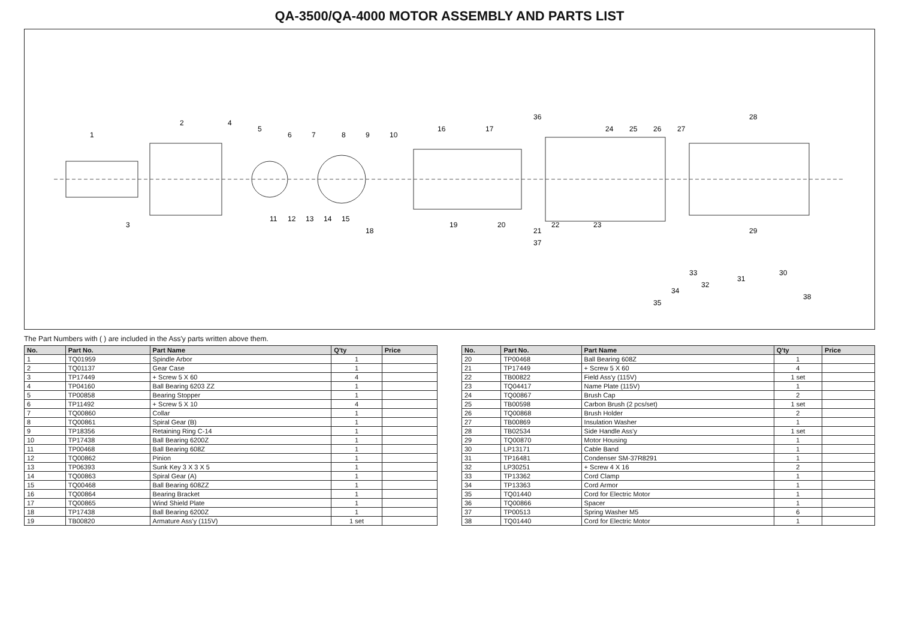QA-3500/QA-4000 MOTOR ASSEMBLY AND PARTS LIST
1
3
2
4
5
6
7
8
9
10
11
12
13
14
15
16
17
18
19
20
21
22
23
24
25
26
27
28
29
30
31
32
33
34
35
36
37
38
The Part Numbers with ( ) are included in the Ass'y parts written above them.
| No. | Part No. | Part Name | Q'ty | Price |
| --- | --- | --- | --- | --- |
| 1 | TQ01959 | Spindle Arbor | 1 | |
| 2 | TQ01137 | Gear Case | 1 | |
| 3 | TP17449 | + Screw 5 X 60 | 4 | |
| 4 | TP04160 | Ball Bearing 6203 ZZ | 1 | |
| 5 | TP00858 | Bearing Stopper | 1 | |
| 6 | TP11492 | + Screw 5 X 10 | 4 | |
| 7 | TQ00860 | Collar | 1 | |
| 8 | TQ00861 | Spiral Gear (B) | 1 | |
| 9 | TP18356 | Retaining Ring C-14 | 1 | |
| 10 | TP17438 | Ball Bearing 6200Z | 1 | |
| 11 | TP00468 | Ball Bearing 608Z | 1 | |
| 12 | TQ00862 | Pinion | 1 | |
| 13 | TP06393 | Sunk Key 3 X 3 X 5 | 1 | |
| 14 | TQ00863 | Spiral Gear (A) | 1 | |
| 15 | TQ00468 | Ball Bearing 608ZZ | 1 | |
| 16 | TQ00864 | Bearing Bracket | 1 | |
| 17 | TQ00865 | Wind Shield Plate | 1 | |
| 18 | TP17438 | Ball Bearing 6200Z | 1 | |
| 19 | TB00820 | Armature Ass'y (115V) | 1 set | |
| No. | Part No. | Part Name | Q'ty | Price |
| --- | --- | --- | --- | --- |
| 20 | TP00468 | Ball Bearing 608Z | 1 | |
| 21 | TP17449 | + Screw 5 X 60 | 4 | |
| 22 | TB00822 | Field Ass'y (115V) | 1 set | |
| 23 | TQ04417 | Name Plate (115V) | 1 | |
| 24 | TQ00867 | Brush Cap | 2 | |
| 25 | TB00598 | Carbon Brush (2 pcs/set) | 1 set | |
| 26 | TQ00868 | Brush Holder | 2 | |
| 27 | TB00869 | Insulation Washer | 1 | |
| 28 | TB02534 | Side Handle Ass'y | 1 set | |
| 29 | TQ00870 | Motor Housing | 1 | |
| 30 | LP13171 | Cable Band | 1 | |
| 31 | TP16481 | Condenser SM-37R8291 | 1 | |
| 32 | LP30251 | + Screw 4 X 16 | 2 | |
| 33 | TP13362 | Cord Clamp | 1 | |
| 34 | TP13363 | Cord Armor | 1 | |
| 35 | TQ01440 | Cord for Electric Motor | 1 | |
| 36 | TQ00866 | Spacer | 1 | |
| 37 | TP00513 | Spring Washer M5 | 6 | |
| 38 | TQ01440 | Cord for Electric Motor | 1 | |